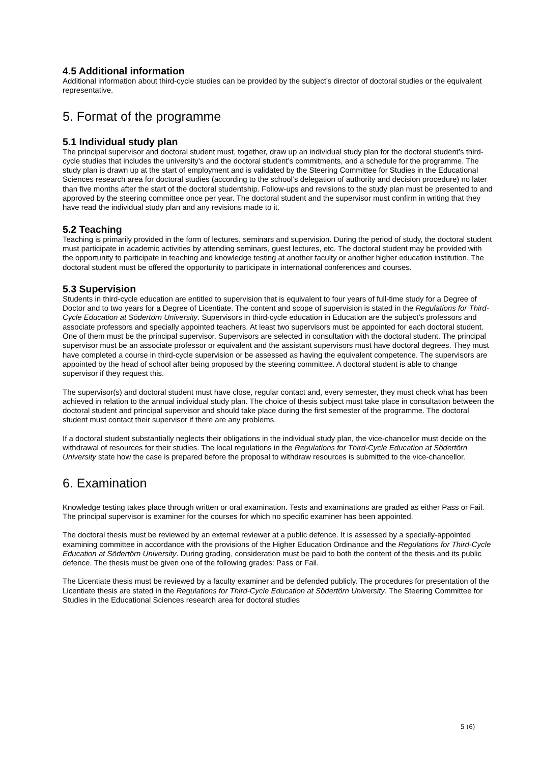4.5 Additional information
Additional information about third-cycle studies can be provided by the subject’s director of doctoral studies or the equivalent representative.
5. Format of the programme
5.1 Individual study plan
The principal supervisor and doctoral student must, together, draw up an individual study plan for the doctoral student’s third-cycle studies that includes the university’s and the doctoral student’s commitments, and a schedule for the programme. The study plan is drawn up at the start of employment and is validated by the Steering Committee for Studies in the Educational Sciences research area for doctoral studies (according to the school’s delegation of authority and decision procedure) no later than five months after the start of the doctoral studentship. Follow-ups and revisions to the study plan must be presented to and approved by the steering committee once per year. The doctoral student and the supervisor must confirm in writing that they have read the individual study plan and any revisions made to it.
5.2 Teaching
Teaching is primarily provided in the form of lectures, seminars and supervision. During the period of study, the doctoral student must participate in academic activities by attending seminars, guest lectures, etc. The doctoral student may be provided with the opportunity to participate in teaching and knowledge testing at another faculty or another higher education institution. The doctoral student must be offered the opportunity to participate in international conferences and courses.
5.3 Supervision
Students in third-cycle education are entitled to supervision that is equivalent to four years of full-time study for a Degree of Doctor and to two years for a Degree of Licentiate. The content and scope of supervision is stated in the Regulations for Third-Cycle Education at Södertörn University. Supervisors in third-cycle education in Education are the subject’s professors and associate professors and specially appointed teachers. At least two supervisors must be appointed for each doctoral student. One of them must be the principal supervisor. Supervisors are selected in consultation with the doctoral student. The principal supervisor must be an associate professor or equivalent and the assistant supervisors must have doctoral degrees. They must have completed a course in third-cycle supervision or be assessed as having the equivalent competence. The supervisors are appointed by the head of school after being proposed by the steering committee. A doctoral student is able to change supervisor if they request this.
The supervisor(s) and doctoral student must have close, regular contact and, every semester, they must check what has been achieved in relation to the annual individual study plan. The choice of thesis subject must take place in consultation between the doctoral student and principal supervisor and should take place during the first semester of the programme. The doctoral student must contact their supervisor if there are any problems.
If a doctoral student substantially neglects their obligations in the individual study plan, the vice-chancellor must decide on the withdrawal of resources for their studies. The local regulations in the Regulations for Third-Cycle Education at Södertörn University state how the case is prepared before the proposal to withdraw resources is submitted to the vice-chancellor.
6. Examination
Knowledge testing takes place through written or oral examination. Tests and examinations are graded as either Pass or Fail. The principal supervisor is examiner for the courses for which no specific examiner has been appointed.
The doctoral thesis must be reviewed by an external reviewer at a public defence. It is assessed by a specially-appointed examining committee in accordance with the provisions of the Higher Education Ordinance and the Regulations for Third-Cycle Education at Södertörn University. During grading, consideration must be paid to both the content of the thesis and its public defence. The thesis must be given one of the following grades: Pass or Fail.
The Licentiate thesis must be reviewed by a faculty examiner and be defended publicly. The procedures for presentation of the Licentiate thesis are stated in the Regulations for Third-Cycle Education at Södertörn University. The Steering Committee for Studies in the Educational Sciences research area for doctoral studies
5 (6)